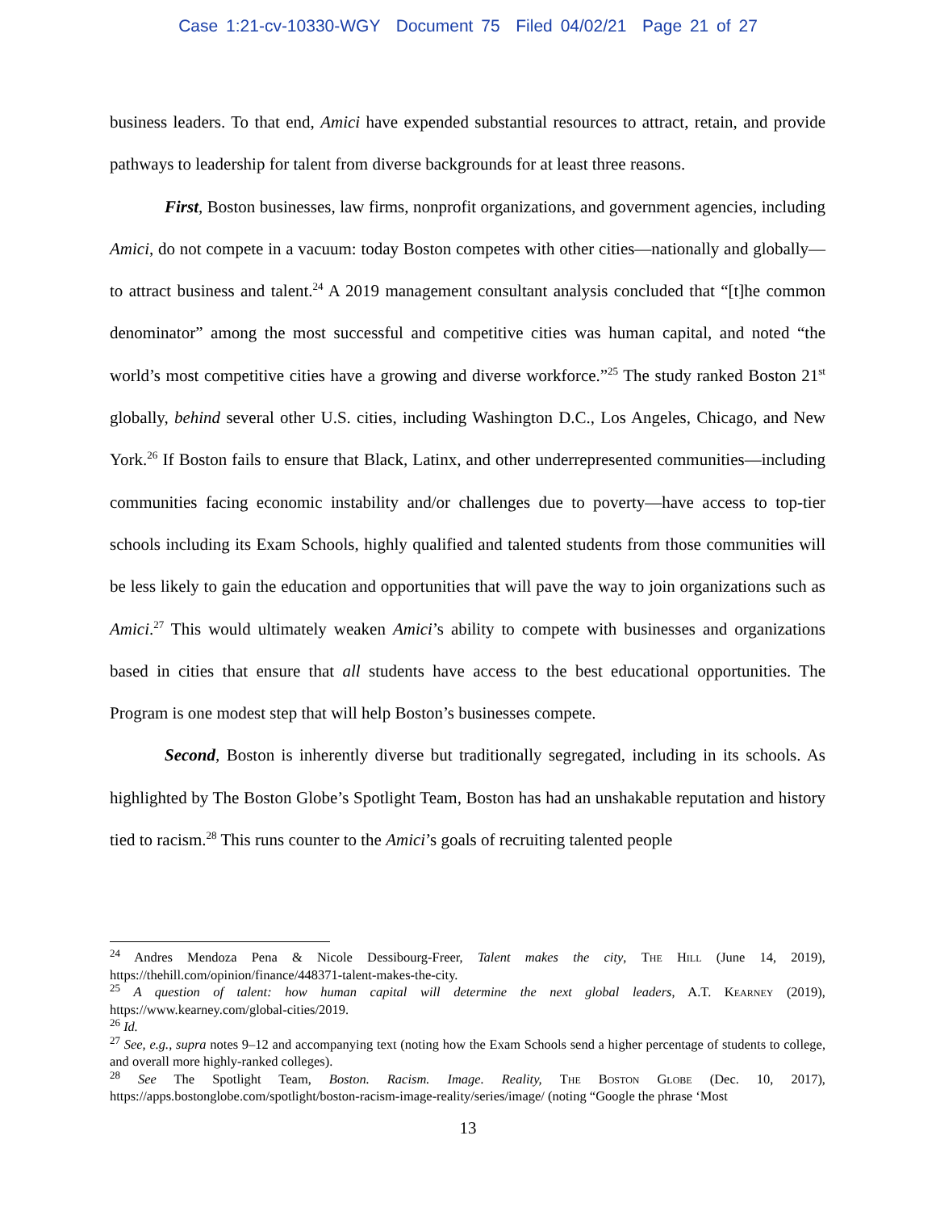Case 1:21-cv-10330-WGY Document 75 Filed 04/02/21 Page 21 of 27
business leaders. To that end, Amici have expended substantial resources to attract, retain, and provide pathways to leadership for talent from diverse backgrounds for at least three reasons.
First, Boston businesses, law firms, nonprofit organizations, and government agencies, including Amici, do not compete in a vacuum: today Boston competes with other cities—nationally and globally—to attract business and talent.<sup>24</sup> A 2019 management consultant analysis concluded that “[t]he common denominator” among the most successful and competitive cities was human capital, and noted “the world’s most competitive cities have a growing and diverse workforce.”<sup>25</sup> The study ranked Boston 21<sup>st</sup> globally, behind several other U.S. cities, including Washington D.C., Los Angeles, Chicago, and New York.<sup>26</sup> If Boston fails to ensure that Black, Latinx, and other underrepresented communities—including communities facing economic instability and/or challenges due to poverty—have access to top-tier schools including its Exam Schools, highly qualified and talented students from those communities will be less likely to gain the education and opportunities that will pave the way to join organizations such as Amici.<sup>27</sup> This would ultimately weaken Amici’s ability to compete with businesses and organizations based in cities that ensure that all students have access to the best educational opportunities. The Program is one modest step that will help Boston’s businesses compete.
Second, Boston is inherently diverse but traditionally segregated, including in its schools. As highlighted by The Boston Globe’s Spotlight Team, Boston has had an unshakable reputation and history tied to racism.<sup>28</sup> This runs counter to the Amici’s goals of recruiting talented people
<sup>24</sup> Andres Mendoza Pena & Nicole Dessibourg-Freer, Talent makes the city, The Hill (June 14, 2019), https://thehill.com/opinion/finance/448371-talent-makes-the-city.
<sup>25</sup> A question of talent: how human capital will determine the next global leaders, A.T. Kearney (2019), https://www.kearney.com/global-cities/2019.
<sup>26</sup> Id.
<sup>27</sup> See, e.g., supra notes 9–12 and accompanying text (noting how the Exam Schools send a higher percentage of students to college, and overall more highly-ranked colleges).
<sup>28</sup> See The Spotlight Team, Boston. Racism. Image. Reality, The Boston Globe (Dec. 10, 2017), https://apps.bostonglobe.com/spotlight/boston-racism-image-reality/series/image/ (noting “Google the phrase ‘Most
13